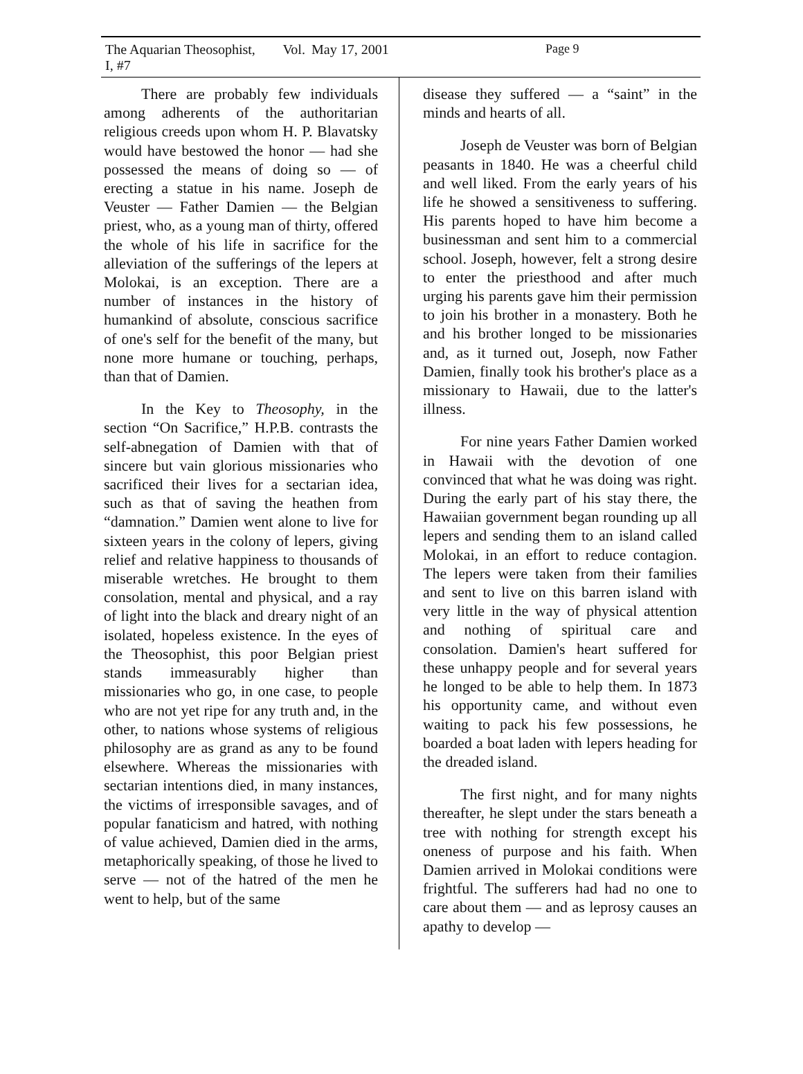The Aquarian Theosophist, Vol. I, #7 May 17, 2001 Page 9
There are probably few individuals among adherents of the authoritarian religious creeds upon whom H. P. Blavatsky would have bestowed the honor — had she possessed the means of doing so — of erecting a statue in his name. Joseph de Veuster — Father Damien — the Belgian priest, who, as a young man of thirty, offered the whole of his life in sacrifice for the alleviation of the sufferings of the lepers at Molokai, is an exception. There are a number of instances in the history of humankind of absolute, conscious sacrifice of one's self for the benefit of the many, but none more humane or touching, perhaps, than that of Damien.
In the Key to Theosophy, in the section “On Sacrifice,” H.P.B. contrasts the self-abnegation of Damien with that of sincere but vain glorious missionaries who sacrificed their lives for a sectarian idea, such as that of saving the heathen from “damnation.” Damien went alone to live for sixteen years in the colony of lepers, giving relief and relative happiness to thousands of miserable wretches. He brought to them consolation, mental and physical, and a ray of light into the black and dreary night of an isolated, hopeless existence. In the eyes of the Theosophist, this poor Belgian priest stands immeasurably higher than missionaries who go, in one case, to people who are not yet ripe for any truth and, in the other, to nations whose systems of religious philosophy are as grand as any to be found elsewhere. Whereas the missionaries with sectarian intentions died, in many instances, the victims of irresponsible savages, and of popular fanaticism and hatred, with nothing of value achieved, Damien died in the arms, metaphorically speaking, of those he lived to serve — not of the hatred of the men he went to help, but of the same
disease they suffered — a “saint” in the minds and hearts of all.
Joseph de Veuster was born of Belgian peasants in 1840. He was a cheerful child and well liked. From the early years of his life he showed a sensitiveness to suffering. His parents hoped to have him become a businessman and sent him to a commercial school. Joseph, however, felt a strong desire to enter the priesthood and after much urging his parents gave him their permission to join his brother in a monastery. Both he and his brother longed to be missionaries and, as it turned out, Joseph, now Father Damien, finally took his brother's place as a missionary to Hawaii, due to the latter's illness.
For nine years Father Damien worked in Hawaii with the devotion of one convinced that what he was doing was right. During the early part of his stay there, the Hawaiian government began rounding up all lepers and sending them to an island called Molokai, in an effort to reduce contagion. The lepers were taken from their families and sent to live on this barren island with very little in the way of physical attention and nothing of spiritual care and consolation. Damien's heart suffered for these unhappy people and for several years he longed to be able to help them. In 1873 his opportunity came, and without even waiting to pack his few possessions, he boarded a boat laden with lepers heading for the dreaded island.
The first night, and for many nights thereafter, he slept under the stars beneath a tree with nothing for strength except his oneness of purpose and his faith. When Damien arrived in Molokai conditions were frightful. The sufferers had had no one to care about them — and as leprosy causes an apathy to develop —